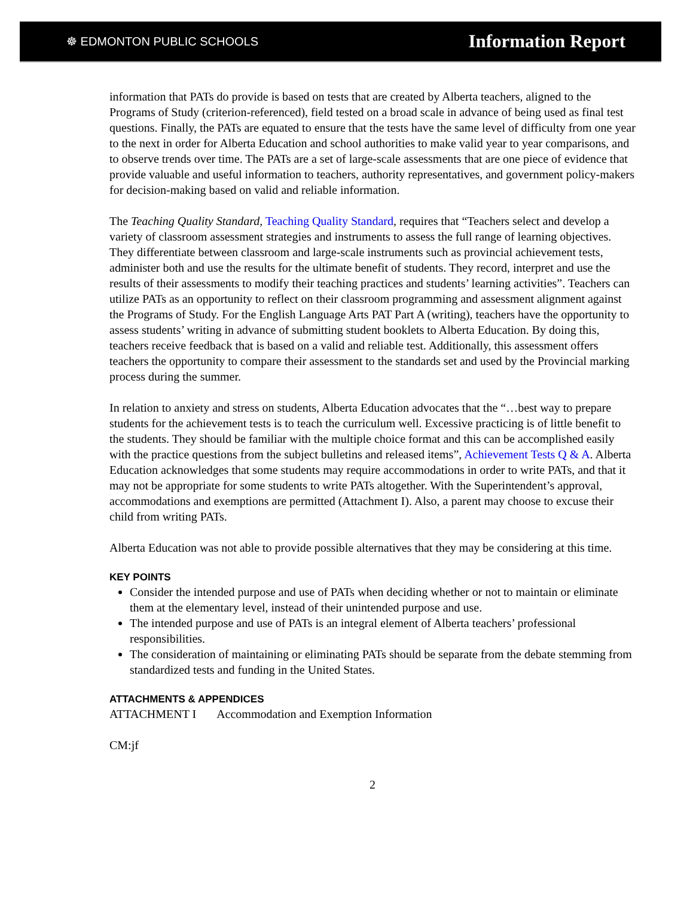☸ EDMONTON PUBLIC SCHOOLS
Information Report
information that PATs do provide is based on tests that are created by Alberta teachers, aligned to the Programs of Study (criterion-referenced), field tested on a broad scale in advance of being used as final test questions. Finally, the PATs are equated to ensure that the tests have the same level of difficulty from one year to the next in order for Alberta Education and school authorities to make valid year to year comparisons, and to observe trends over time. The PATs are a set of large-scale assessments that are one piece of evidence that provide valuable and useful information to teachers, authority representatives, and government policy-makers for decision-making based on valid and reliable information.
The Teaching Quality Standard, Teaching Quality Standard, requires that “Teachers select and develop a variety of classroom assessment strategies and instruments to assess the full range of learning objectives. They differentiate between classroom and large-scale instruments such as provincial achievement tests, administer both and use the results for the ultimate benefit of students. They record, interpret and use the results of their assessments to modify their teaching practices and students’ learning activities”. Teachers can utilize PATs as an opportunity to reflect on their classroom programming and assessment alignment against the Programs of Study. For the English Language Arts PAT Part A (writing), teachers have the opportunity to assess students’ writing in advance of submitting student booklets to Alberta Education. By doing this, teachers receive feedback that is based on a valid and reliable test. Additionally, this assessment offers teachers the opportunity to compare their assessment to the standards set and used by the Provincial marking process during the summer.
In relation to anxiety and stress on students, Alberta Education advocates that the “…best way to prepare students for the achievement tests is to teach the curriculum well. Excessive practicing is of little benefit to the students. They should be familiar with the multiple choice format and this can be accomplished easily with the practice questions from the subject bulletins and released items”, Achievement Tests Q & A. Alberta Education acknowledges that some students may require accommodations in order to write PATs, and that it may not be appropriate for some students to write PATs altogether. With the Superintendent’s approval, accommodations and exemptions are permitted (Attachment I). Also, a parent may choose to excuse their child from writing PATs.
Alberta Education was not able to provide possible alternatives that they may be considering at this time.
KEY POINTS
Consider the intended purpose and use of PATs when deciding whether or not to maintain or eliminate them at the elementary level, instead of their unintended purpose and use.
The intended purpose and use of PATs is an integral element of Alberta teachers’ professional responsibilities.
The consideration of maintaining or eliminating PATs should be separate from the debate stemming from standardized tests and funding in the United States.
ATTACHMENTS & APPENDICES
ATTACHMENT I Accommodation and Exemption Information
CM:jf
2